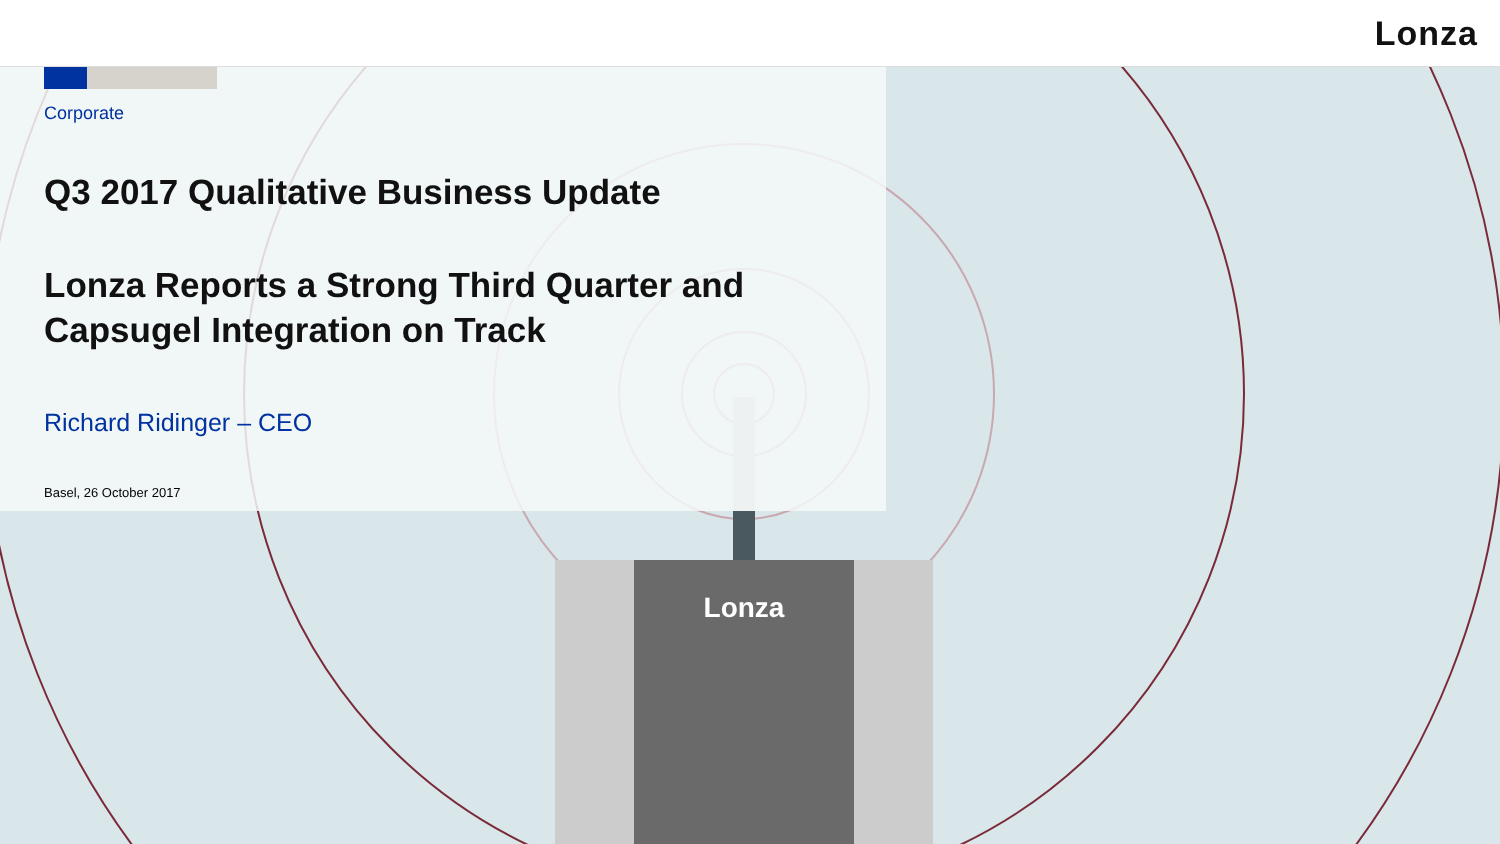Lonza
Lonza
Corporate
Q3 2017 Qualitative Business Update
Lonza Reports a Strong Third Quarter and Capsugel Integration on Track
Richard Ridinger – CEO
Basel, 26 October 2017